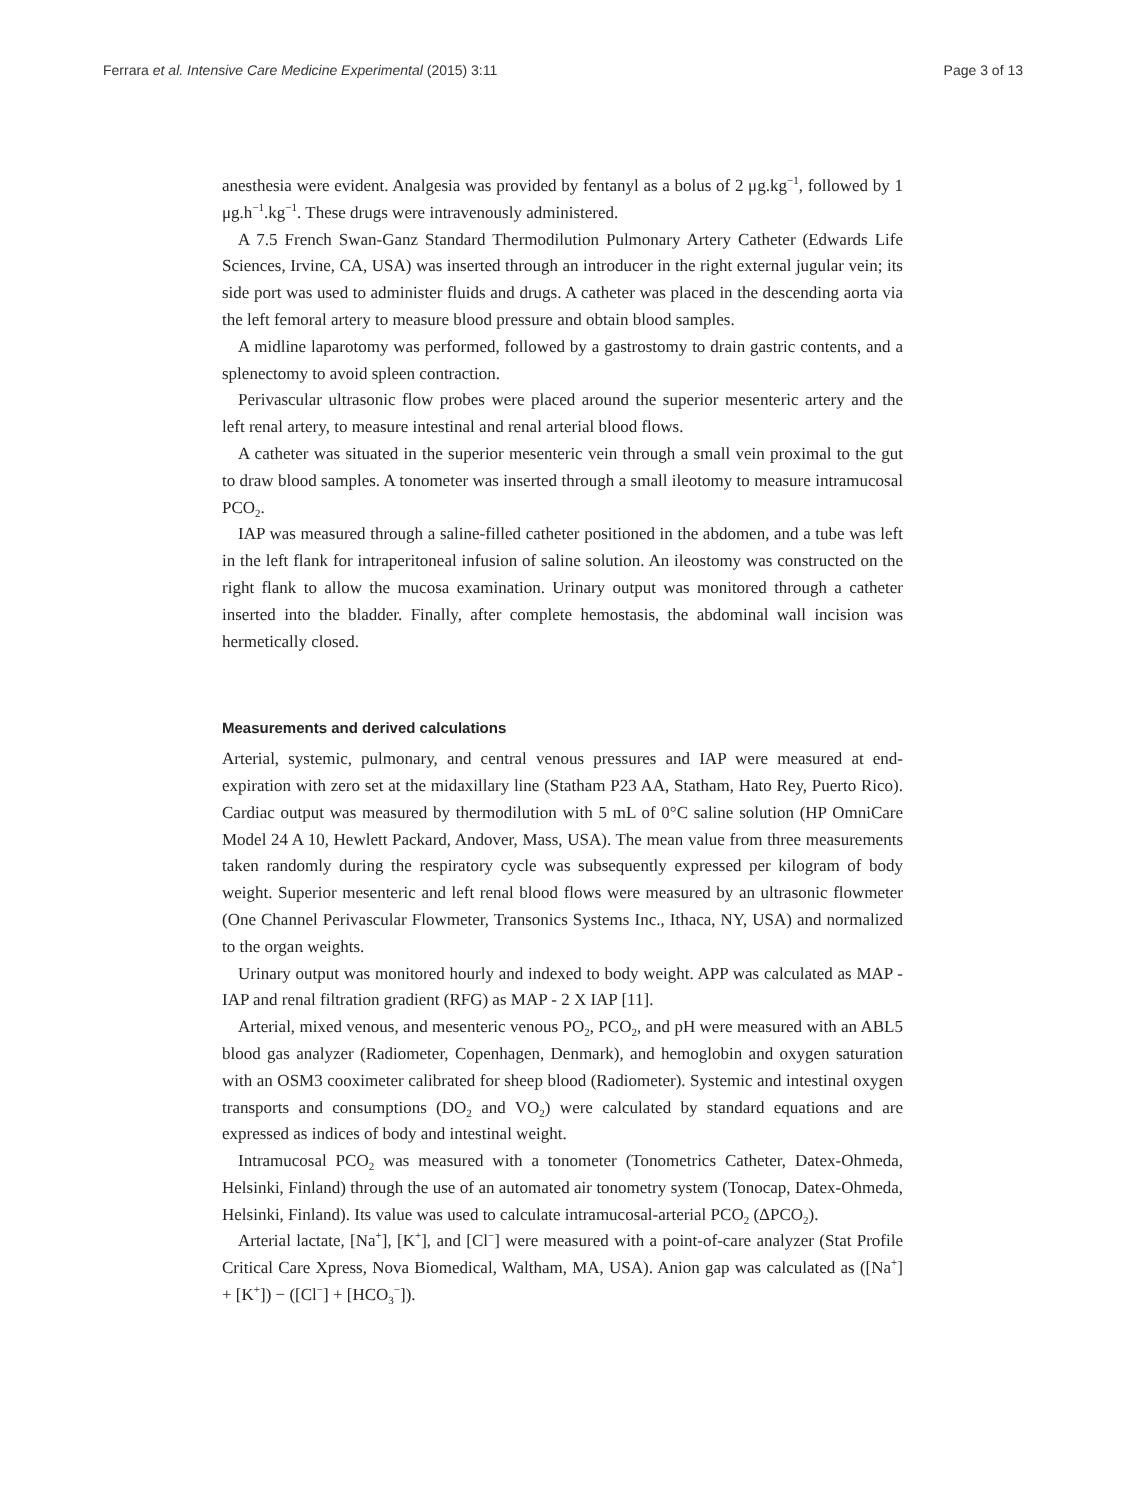Ferrara et al. Intensive Care Medicine Experimental (2015) 3:11 Page 3 of 13
anesthesia were evident. Analgesia was provided by fentanyl as a bolus of 2 μg.kg<sup>−1</sup>, followed by 1 μg.h<sup>−1</sup>.kg<sup>−1</sup>. These drugs were intravenously administered.
A 7.5 French Swan-Ganz Standard Thermodilution Pulmonary Artery Catheter (Edwards Life Sciences, Irvine, CA, USA) was inserted through an introducer in the right external jugular vein; its side port was used to administer fluids and drugs. A catheter was placed in the descending aorta via the left femoral artery to measure blood pressure and obtain blood samples.
A midline laparotomy was performed, followed by a gastrostomy to drain gastric contents, and a splenectomy to avoid spleen contraction.
Perivascular ultrasonic flow probes were placed around the superior mesenteric artery and the left renal artery, to measure intestinal and renal arterial blood flows.
A catheter was situated in the superior mesenteric vein through a small vein proximal to the gut to draw blood samples. A tonometer was inserted through a small ileotomy to measure intramucosal PCO<sub>2</sub>.
IAP was measured through a saline-filled catheter positioned in the abdomen, and a tube was left in the left flank for intraperitoneal infusion of saline solution. An ileostomy was constructed on the right flank to allow the mucosa examination. Urinary output was monitored through a catheter inserted into the bladder. Finally, after complete hemostasis, the abdominal wall incision was hermetically closed.
Measurements and derived calculations
Arterial, systemic, pulmonary, and central venous pressures and IAP were measured at end-expiration with zero set at the midaxillary line (Statham P23 AA, Statham, Hato Rey, Puerto Rico). Cardiac output was measured by thermodilution with 5 mL of 0°C saline solution (HP OmniCare Model 24 A 10, Hewlett Packard, Andover, Mass, USA). The mean value from three measurements taken randomly during the respiratory cycle was subsequently expressed per kilogram of body weight. Superior mesenteric and left renal blood flows were measured by an ultrasonic flowmeter (One Channel Perivascular Flowmeter, Transonics Systems Inc., Ithaca, NY, USA) and normalized to the organ weights.
Urinary output was monitored hourly and indexed to body weight. APP was calculated as MAP - IAP and renal filtration gradient (RFG) as MAP - 2 X IAP [11].
Arterial, mixed venous, and mesenteric venous PO<sub>2</sub>, PCO<sub>2</sub>, and pH were measured with an ABL5 blood gas analyzer (Radiometer, Copenhagen, Denmark), and hemoglobin and oxygen saturation with an OSM3 cooximeter calibrated for sheep blood (Radiometer). Systemic and intestinal oxygen transports and consumptions (DO<sub>2</sub> and VO<sub>2</sub>) were calculated by standard equations and are expressed as indices of body and intestinal weight.
Intramucosal PCO<sub>2</sub> was measured with a tonometer (Tonometrics Catheter, Datex-Ohmeda, Helsinki, Finland) through the use of an automated air tonometry system (Tonocap, Datex-Ohmeda, Helsinki, Finland). Its value was used to calculate intramucosal-arterial PCO<sub>2</sub> (ΔPCO<sub>2</sub>).
Arterial lactate, [Na<sup>+</sup>], [K<sup>+</sup>], and [Cl<sup>−</sup>] were measured with a point-of-care analyzer (Stat Profile Critical Care Xpress, Nova Biomedical, Waltham, MA, USA). Anion gap was calculated as ([Na<sup>+</sup>] + [K<sup>+</sup>]) − ([Cl<sup>−</sup>] + [HCO<sub>3</sub><sup>−</sup>]).